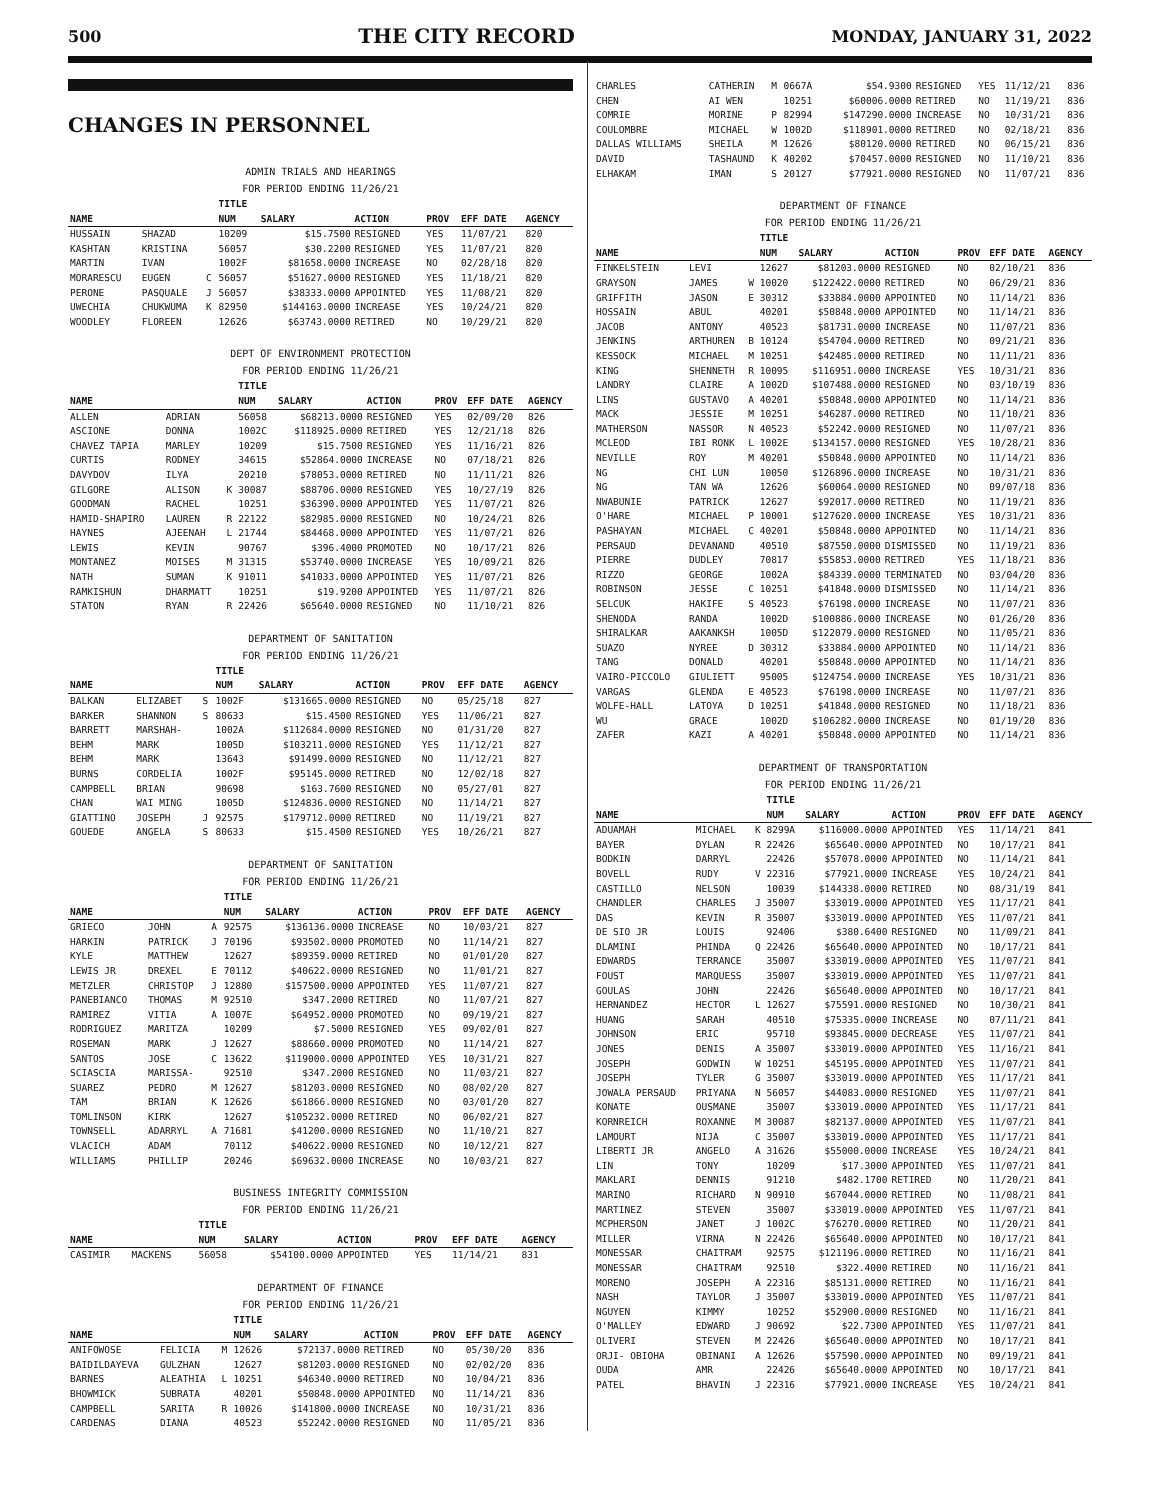500 THE CITY RECORD MONDAY, JANUARY 31, 2022
CHANGES IN PERSONNEL
ADMIN TRIALS AND HEARINGS
FOR PERIOD ENDING 11/26/21
| | | | TITLE | | | | | |
| --- | --- | --- | --- | --- | --- | --- | --- | --- |
| NAME | | | NUM | SALARY | ACTION | PROV | EFF DATE | AGENCY |
| HUSSAIN | SHAZAD | | 10209 | $15.7500 | RESIGNED | YES | 11/07/21 | 820 |
| KASHTAN | KRISTINA | | 56057 | $30.2200 | RESIGNED | YES | 11/07/21 | 820 |
| MARTIN | IVAN | | 1002F | $81658.0000 | INCREASE | NO | 02/28/18 | 820 |
| MORARESCU | EUGEN | C | 56057 | $51627.0000 | RESIGNED | YES | 11/18/21 | 820 |
| PERONE | PASQUALE | J | 56057 | $38333.0000 | APPOINTED | YES | 11/08/21 | 820 |
| UWECHIA | CHUKWUMA | K | 82950 | $144163.0000 | INCREASE | YES | 10/24/21 | 820 |
| WOODLEY | FLOREEN | | 12626 | $63743.0000 | RETIRED | NO | 10/29/21 | 820 |
DEPT OF ENVIRONMENT PROTECTION
FOR PERIOD ENDING 11/26/21
| | | | TITLE | | | | | |
| --- | --- | --- | --- | --- | --- | --- | --- | --- |
| NAME | | | NUM | SALARY | ACTION | PROV | EFF DATE | AGENCY |
| ALLEN | ADRIAN | | 56058 | $68213.0000 | RESIGNED | YES | 02/09/20 | 826 |
| ASCIONE | DONNA | | 1002C | $118925.0000 | RETIRED | YES | 12/21/18 | 826 |
| CHAVEZ TAPIA | MARLEY | | 10209 | $15.7500 | RESIGNED | YES | 11/16/21 | 826 |
| CURTIS | RODNEY | | 34615 | $52864.0000 | INCREASE | NO | 07/18/21 | 826 |
| DAVYDOV | ILYA | | 20210 | $78053.0000 | RETIRED | NO | 11/11/21 | 826 |
| GILGORE | ALISON | K | 30087 | $88706.0000 | RESIGNED | YES | 10/27/19 | 826 |
| GOODMAN | RACHEL | | 10251 | $36390.0000 | APPOINTED | YES | 11/07/21 | 826 |
| HAMID-SHAPIRO | LAUREN | R | 22122 | $82985.0000 | RESIGNED | NO | 10/24/21 | 826 |
| HAYNES | AJEENAH | L | 21744 | $84468.0000 | APPOINTED | YES | 11/07/21 | 826 |
| LEWIS | KEVIN | | 90767 | $396.4000 | PROMOTED | NO | 10/17/21 | 826 |
| MONTANEZ | MOISES | M | 31315 | $53740.0000 | INCREASE | YES | 10/09/21 | 826 |
| NATH | SUMAN | K | 91011 | $41033.0000 | APPOINTED | YES | 11/07/21 | 826 |
| RAMKISHUN | DHARMATT | | 10251 | $19.9200 | APPOINTED | YES | 11/07/21 | 826 |
| STATON | RYAN | R | 22426 | $65640.0000 | RESIGNED | NO | 11/10/21 | 826 |
DEPARTMENT OF SANITATION
FOR PERIOD ENDING 11/26/21
| | | | TITLE | | | | | |
| --- | --- | --- | --- | --- | --- | --- | --- | --- |
| NAME | | | NUM | SALARY | ACTION | PROV | EFF DATE | AGENCY |
| BALKAN | ELIZABET | S | 1002F | $131665.0000 | RESIGNED | NO | 05/25/18 | 827 |
| BARKER | SHANNON | S | 80633 | $15.4500 | RESIGNED | YES | 11/06/21 | 827 |
| BARRETT | MARSHAH- | | 1002A | $112684.0000 | RESIGNED | NO | 01/31/20 | 827 |
| BEHM | MARK | | 1005D | $103211.0000 | RESIGNED | YES | 11/12/21 | 827 |
| BEHM | MARK | | 13643 | $91499.0000 | RESIGNED | NO | 11/12/21 | 827 |
| BURNS | CORDELIA | | 1002F | $95145.0000 | RETIRED | NO | 12/02/18 | 827 |
| CAMPBELL | BRIAN | | 90698 | $163.7600 | RESIGNED | NO | 05/27/01 | 827 |
| CHAN | WAI MING | | 1005D | $124836.0000 | RESIGNED | NO | 11/14/21 | 827 |
| GIATTINO | JOSEPH | J | 92575 | $179712.0000 | RETIRED | NO | 11/19/21 | 827 |
| GOUEDE | ANGELA | S | 80633 | $15.4500 | RESIGNED | YES | 10/26/21 | 827 |
DEPARTMENT OF SANITATION
FOR PERIOD ENDING 11/26/21
| | | | TITLE | | | | | |
| --- | --- | --- | --- | --- | --- | --- | --- | --- |
| NAME | | | NUM | SALARY | ACTION | PROV | EFF DATE | AGENCY |
| GRIECO | JOHN | A | 92575 | $136136.0000 | INCREASE | NO | 10/03/21 | 827 |
| HARKIN | PATRICK | J | 70196 | $93502.0000 | PROMOTED | NO | 11/14/21 | 827 |
| KYLE | MATTHEW | | 12627 | $89359.0000 | RETIRED | NO | 01/01/20 | 827 |
| LEWIS JR | DREXEL | E | 70112 | $40622.0000 | RESIGNED | NO | 11/01/21 | 827 |
| METZLER | CHRISTOP | J | 12880 | $157500.0000 | APPOINTED | YES | 11/07/21 | 827 |
| PANEBIANCO | THOMAS | M | 92510 | $347.2000 | RETIRED | NO | 11/07/21 | 827 |
| RAMIREZ | VITIA | A | 1007E | $64952.0000 | PROMOTED | NO | 09/19/21 | 827 |
| RODRIGUEZ | MARITZA | | 10209 | $7.5000 | RESIGNED | YES | 09/02/01 | 827 |
| ROSEMAN | MARK | J | 12627 | $88660.0000 | PROMOTED | NO | 11/14/21 | 827 |
| SANTOS | JOSE | C | 13622 | $119000.0000 | APPOINTED | YES | 10/31/21 | 827 |
| SCIASCIA | MARISSA- | | 92510 | $347.2000 | RESIGNED | NO | 11/03/21 | 827 |
| SUAREZ | PEDRO | M | 12627 | $81203.0000 | RESIGNED | NO | 08/02/20 | 827 |
| TAM | BRIAN | K | 12626 | $61866.0000 | RESIGNED | NO | 03/01/20 | 827 |
| TOMLINSON | KIRK | | 12627 | $105232.0000 | RETIRED | NO | 06/02/21 | 827 |
| TOWNSELL | ADARRYL | A | 71681 | $41200.0000 | RESIGNED | NO | 11/10/21 | 827 |
| VLACICH | ADAM | | 70112 | $40622.0000 | RESIGNED | NO | 10/12/21 | 827 |
| WILLIAMS | PHILLIP | | 20246 | $69632.0000 | INCREASE | NO | 10/03/21 | 827 |
BUSINESS INTEGRITY COMMISSION
FOR PERIOD ENDING 11/26/21
| | | | TITLE | | | | | |
| --- | --- | --- | --- | --- | --- | --- | --- | --- |
| NAME | | | NUM | SALARY | ACTION | PROV | EFF DATE | AGENCY |
| CASIMIR | MACKENS | | 56058 | $54100.0000 | APPOINTED | YES | 11/14/21 | 831 |
DEPARTMENT OF FINANCE
FOR PERIOD ENDING 11/26/21
| | | | TITLE | | | | | |
| --- | --- | --- | --- | --- | --- | --- | --- | --- |
| NAME | | | NUM | SALARY | ACTION | PROV | EFF DATE | AGENCY |
| ANIFOWOSE | FELICIA | M | 12626 | $72137.0000 | RETIRED | NO | 05/30/20 | 836 |
| BAIDILDAYEVA | GULZHAN | | 12627 | $81203.0000 | RESIGNED | NO | 02/02/20 | 836 |
| BARNES | ALEATHIA | L | 10251 | $46340.0000 | RETIRED | NO | 10/04/21 | 836 |
| BHOWMICK | SUBRATA | | 40201 | $50848.0000 | APPOINTED | NO | 11/14/21 | 836 |
| CAMPBELL | SARITA | R | 10026 | $141800.0000 | INCREASE | NO | 10/31/21 | 836 |
| CARDENAS | DIANA | | 40523 | $52242.0000 | RESIGNED | NO | 11/05/21 | 836 |
| CHARLES | CATHERIN | M | 0667A | $54.9300 | RESIGNED | YES | 11/12/21 | 836 |
| CHEN | AI WEN | | 10251 | $60006.0000 | RETIRED | NO | 11/19/21 | 836 |
| COMRIE | MORINE | P | 82994 | $147290.0000 | INCREASE | NO | 10/31/21 | 836 |
| COULOMBRE | MICHAEL | W | 1002D | $118901.0000 | RETIRED | NO | 02/18/21 | 836 |
| DALLAS WILLIAMS | SHEILA | M | 12626 | $80120.0000 | RETIRED | NO | 06/15/21 | 836 |
| DAVID | TASHAUND | K | 40202 | $70457.0000 | RESIGNED | NO | 11/10/21 | 836 |
| ELHAKAM | IMAN | S | 20127 | $77921.0000 | RESIGNED | NO | 11/07/21 | 836 |
DEPARTMENT OF FINANCE
FOR PERIOD ENDING 11/26/21
| | | | TITLE | | | | | |
| --- | --- | --- | --- | --- | --- | --- | --- | --- |
| NAME | | | NUM | SALARY | ACTION | PROV | EFF DATE | AGENCY |
| FINKELSTEIN | LEVI | | 12627 | $81203.0000 | RESIGNED | NO | 02/10/21 | 836 |
| GRAYSON | JAMES | W | 10020 | $122422.0000 | RETIRED | NO | 06/29/21 | 836 |
| GRIFFITH | JASON | E | 30312 | $33884.0000 | APPOINTED | NO | 11/14/21 | 836 |
| HOSSAIN | ABUL | | 40201 | $50848.0000 | APPOINTED | NO | 11/14/21 | 836 |
| JACOB | ANTONY | | 40523 | $81731.0000 | INCREASE | NO | 11/07/21 | 836 |
| JENKINS | ARTHUREN | B | 10124 | $54704.0000 | RETIRED | NO | 09/21/21 | 836 |
| KESSOCK | MICHAEL | M | 10251 | $42485.0000 | RETIRED | NO | 11/11/21 | 836 |
| KING | SHENNETH | R | 10095 | $116951.0000 | INCREASE | YES | 10/31/21 | 836 |
| LANDRY | CLAIRE | A | 1002D | $107488.0000 | RESIGNED | NO | 03/10/19 | 836 |
| LINS | GUSTAVO | A | 40201 | $50848.0000 | APPOINTED | NO | 11/14/21 | 836 |
| MACK | JESSIE | M | 10251 | $46287.0000 | RETIRED | NO | 11/10/21 | 836 |
| MATHERSON | NASSOR | N | 40523 | $52242.0000 | RESIGNED | NO | 11/07/21 | 836 |
| MCLEOD | IBI RONK | L | 1002E | $134157.0000 | RESIGNED | YES | 10/28/21 | 836 |
| NEVILLE | ROY | M | 40201 | $50848.0000 | APPOINTED | NO | 11/14/21 | 836 |
| NG | CHI LUN | | 10050 | $126896.0000 | INCREASE | NO | 10/31/21 | 836 |
| NG | TAN WA | | 12626 | $60064.0000 | RESIGNED | NO | 09/07/18 | 836 |
| NWABUNIE | PATRICK | | 12627 | $92017.0000 | RETIRED | NO | 11/19/21 | 836 |
| O'HARE | MICHAEL | P | 10001 | $127620.0000 | INCREASE | YES | 10/31/21 | 836 |
| PASHAYAN | MICHAEL | C | 40201 | $50848.0000 | APPOINTED | NO | 11/14/21 | 836 |
| PERSAUD | DEVANAND | | 40510 | $87550.0000 | DISMISSED | NO | 11/19/21 | 836 |
| PIERRE | DUDLEY | | 70817 | $55853.0000 | RETIRED | YES | 11/18/21 | 836 |
| RIZZO | GEORGE | | 1002A | $84339.0000 | TERMINATED | NO | 03/04/20 | 836 |
| ROBINSON | JESSE | C | 10251 | $41848.0000 | DISMISSED | NO | 11/14/21 | 836 |
| SELCUK | HAKIFE | S | 40523 | $76198.0000 | INCREASE | NO | 11/07/21 | 836 |
| SHENODA | RANDA | | 1002D | $100886.0000 | INCREASE | NO | 01/26/20 | 836 |
| SHIRALKAR | AAKANKSH | | 1005D | $122079.0000 | RESIGNED | NO | 11/05/21 | 836 |
| SUAZO | NYREE | D | 30312 | $33884.0000 | APPOINTED | NO | 11/14/21 | 836 |
| TANG | DONALD | | 40201 | $50848.0000 | APPOINTED | NO | 11/14/21 | 836 |
| VAIRO-PICCOLO | GIULIETT | | 95005 | $124754.0000 | INCREASE | YES | 10/31/21 | 836 |
| VARGAS | GLENDA | E | 40523 | $76198.0000 | INCREASE | NO | 11/07/21 | 836 |
| WOLFE-HALL | LATOYA | D | 10251 | $41848.0000 | RESIGNED | NO | 11/18/21 | 836 |
| WU | GRACE | | 1002D | $106282.0000 | INCREASE | NO | 01/19/20 | 836 |
| ZAFER | KAZI | A | 40201 | $50848.0000 | APPOINTED | NO | 11/14/21 | 836 |
DEPARTMENT OF TRANSPORTATION
FOR PERIOD ENDING 11/26/21
| | | | TITLE | | | | | |
| --- | --- | --- | --- | --- | --- | --- | --- | --- |
| NAME | | | NUM | SALARY | ACTION | PROV | EFF DATE | AGENCY |
| ADUAMAH | MICHAEL | K | 8299A | $116000.0000 | APPOINTED | YES | 11/14/21 | 841 |
| BAYER | DYLAN | R | 22426 | $65640.0000 | APPOINTED | NO | 10/17/21 | 841 |
| BODKIN | DARRYL | | 22426 | $57078.0000 | APPOINTED | NO | 11/14/21 | 841 |
| BOVELL | RUDY | V | 22316 | $77921.0000 | INCREASE | YES | 10/24/21 | 841 |
| CASTILLO | NELSON | | 10039 | $144338.0000 | RETIRED | NO | 08/31/19 | 841 |
| CHANDLER | CHARLES | J | 35007 | $33019.0000 | APPOINTED | YES | 11/17/21 | 841 |
| DAS | KEVIN | R | 35007 | $33019.0000 | APPOINTED | YES | 11/07/21 | 841 |
| DE SIO JR | LOUIS | | 92406 | $380.6400 | RESIGNED | NO | 11/09/21 | 841 |
| DLAMINI | PHINDA | Q | 22426 | $65640.0000 | APPOINTED | NO | 10/17/21 | 841 |
| EDWARDS | TERRANCE | | 35007 | $33019.0000 | APPOINTED | YES | 11/07/21 | 841 |
| FOUST | MARQUESS | | 35007 | $33019.0000 | APPOINTED | YES | 11/07/21 | 841 |
| GOULAS | JOHN | | 22426 | $65640.0000 | APPOINTED | NO | 10/17/21 | 841 |
| HERNANDEZ | HECTOR | L | 12627 | $75591.0000 | RESIGNED | NO | 10/30/21 | 841 |
| HUANG | SARAH | | 40510 | $75335.0000 | INCREASE | NO | 07/11/21 | 841 |
| JOHNSON | ERIC | | 95710 | $93845.0000 | DECREASE | YES | 11/07/21 | 841 |
| JONES | DENIS | A | 35007 | $33019.0000 | APPOINTED | YES | 11/16/21 | 841 |
| JOSEPH | GODWIN | W | 10251 | $45195.0000 | APPOINTED | YES | 11/07/21 | 841 |
| JOSEPH | TYLER | G | 35007 | $33019.0000 | APPOINTED | YES | 11/17/21 | 841 |
| JOWALA PERSAUD | PRIYANA | N | 56057 | $44083.0000 | RESIGNED | YES | 11/07/21 | 841 |
| KONATE | OUSMANE | | 35007 | $33019.0000 | APPOINTED | YES | 11/17/21 | 841 |
| KORNREICH | ROXANNE | M | 30087 | $82137.0000 | APPOINTED | YES | 11/07/21 | 841 |
| LAMOURT | NIJA | C | 35007 | $33019.0000 | APPOINTED | YES | 11/17/21 | 841 |
| LIBERTI JR | ANGELO | A | 31626 | $55000.0000 | INCREASE | YES | 10/24/21 | 841 |
| LIN | TONY | | 10209 | $17.3000 | APPOINTED | YES | 11/07/21 | 841 |
| MAKLARI | DENNIS | | 91210 | $482.1700 | RETIRED | NO | 11/20/21 | 841 |
| MARINO | RICHARD | N | 90910 | $67044.0000 | RETIRED | NO | 11/08/21 | 841 |
| MARTINEZ | STEVEN | | 35007 | $33019.0000 | APPOINTED | YES | 11/07/21 | 841 |
| MCPHERSON | JANET | J | 1002C | $76270.0000 | RETIRED | NO | 11/20/21 | 841 |
| MILLER | VIRNA | N | 22426 | $65640.0000 | APPOINTED | NO | 10/17/21 | 841 |
| MONESSAR | CHAITRAM | | 92575 | $121196.0000 | RETIRED | NO | 11/16/21 | 841 |
| MONESSAR | CHAITRAM | | 92510 | $322.4000 | RETIRED | NO | 11/16/21 | 841 |
| MORENO | JOSEPH | A | 22316 | $85131.0000 | RETIRED | NO | 11/16/21 | 841 |
| NASH | TAYLOR | J | 35007 | $33019.0000 | APPOINTED | YES | 11/07/21 | 841 |
| NGUYEN | KIMMY | | 10252 | $52900.0000 | RESIGNED | NO | 11/16/21 | 841 |
| O'MALLEY | EDWARD | J | 90692 | $22.7300 | APPOINTED | YES | 11/07/21 | 841 |
| OLIVERI | STEVEN | M | 22426 | $65640.0000 | APPOINTED | NO | 10/17/21 | 841 |
| ORJI- OBIOHA | OBINANI | A | 12626 | $57590.0000 | APPOINTED | NO | 09/19/21 | 841 |
| OUDA | AMR | | 22426 | $65640.0000 | APPOINTED | NO | 10/17/21 | 841 |
| PATEL | BHAVIN | J | 22316 | $77921.0000 | INCREASE | YES | 10/24/21 | 841 |